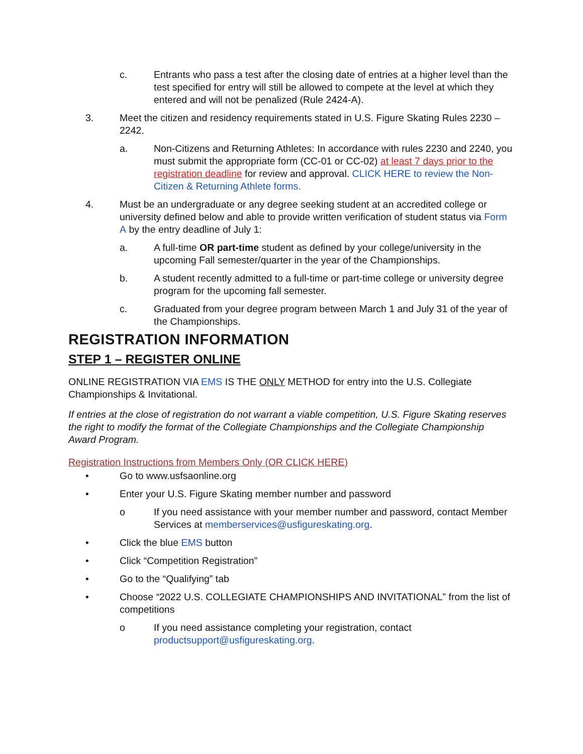c. Entrants who pass a test after the closing date of entries at a higher level than the test specified for entry will still be allowed to compete at the level at which they entered and will not be penalized (Rule 2424-A).
3. Meet the citizen and residency requirements stated in U.S. Figure Skating Rules 2230 – 2242.
a. Non-Citizens and Returning Athletes: In accordance with rules 2230 and 2240, you must submit the appropriate form (CC-01 or CC-02) at least 7 days prior to the registration deadline for review and approval. CLICK HERE to review the Non-Citizen & Returning Athlete forms.
4. Must be an undergraduate or any degree seeking student at an accredited college or university defined below and able to provide written verification of student status via Form A by the entry deadline of July 1:
a. A full-time OR part-time student as defined by your college/university in the upcoming Fall semester/quarter in the year of the Championships.
b. A student recently admitted to a full-time or part-time college or university degree program for the upcoming fall semester.
c. Graduated from your degree program between March 1 and July 31 of the year of the Championships.
REGISTRATION INFORMATION
STEP 1 – REGISTER ONLINE
ONLINE REGISTRATION VIA EMS IS THE ONLY METHOD for entry into the U.S. Collegiate Championships & Invitational.
If entries at the close of registration do not warrant a viable competition, U.S. Figure Skating reserves the right to modify the format of the Collegiate Championships and the Collegiate Championship Award Program.
Registration Instructions from Members Only (OR CLICK HERE)
• Go to www.usfsaonline.org
• Enter your U.S. Figure Skating member number and password
o If you need assistance with your member number and password, contact Member Services at memberservices@usfigureskating.org.
• Click the blue EMS button
• Click “Competition Registration”
• Go to the “Qualifying” tab
• Choose “2022 U.S. COLLEGIATE CHAMPIONSHIPS AND INVITATIONAL” from the list of competitions
o If you need assistance completing your registration, contact productsupport@usfigureskating.org.